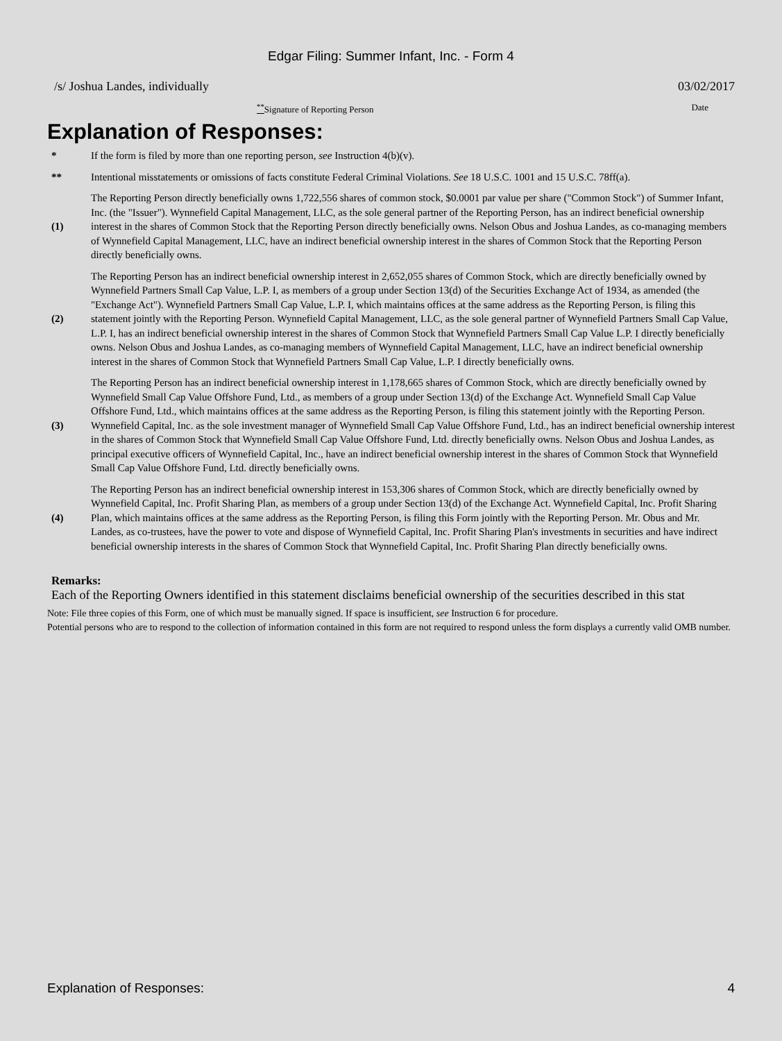Edgar Filing: Summer Infant, Inc. - Form 4
/s/ Joshua Landes, individually 03/02/2017
<sup>**</sup> Signature of Reporting Person Date
Explanation of Responses:
| * | If the form is filed by more than one reporting person, see Instruction 4(b)(v). |
| ** | Intentional misstatements or omissions of facts constitute Federal Criminal Violations. See 18 U.S.C. 1001 and 15 U.S.C. 78ff(a). |
| (1) | The Reporting Person directly beneficially owns 1,722,556 shares of common stock, $0.0001 par value per share ("Common Stock") of Summer Infant, Inc. (the "Issuer"). Wynnefield Capital Management, LLC, as the sole general partner of the Reporting Person, has an indirect beneficial ownership interest in the shares of Common Stock that the Reporting Person directly beneficially owns. Nelson Obus and Joshua Landes, as co-managing members of Wynnefield Capital Management, LLC, have an indirect beneficial ownership interest in the shares of Common Stock that the Reporting Person directly beneficially owns. |
| (2) | The Reporting Person has an indirect beneficial ownership interest in 2,652,055 shares of Common Stock, which are directly beneficially owned by Wynnefield Partners Small Cap Value, L.P. I, as members of a group under Section 13(d) of the Securities Exchange Act of 1934, as amended (the "Exchange Act"). Wynnefield Partners Small Cap Value, L.P. I, which maintains offices at the same address as the Reporting Person, is filing this statement jointly with the Reporting Person. Wynnefield Capital Management, LLC, as the sole general partner of Wynnefield Partners Small Cap Value, L.P. I, has an indirect beneficial ownership interest in the shares of Common Stock that Wynnefield Partners Small Cap Value L.P. I directly beneficially owns. Nelson Obus and Joshua Landes, as co-managing members of Wynnefield Capital Management, LLC, have an indirect beneficial ownership interest in the shares of Common Stock that Wynnefield Partners Small Cap Value, L.P. I directly beneficially owns. |
| (3) | The Reporting Person has an indirect beneficial ownership interest in 1,178,665 shares of Common Stock, which are directly beneficially owned by Wynnefield Small Cap Value Offshore Fund, Ltd., as members of a group under Section 13(d) of the Exchange Act. Wynnefield Small Cap Value Offshore Fund, Ltd., which maintains offices at the same address as the Reporting Person, is filing this statement jointly with the Reporting Person. Wynnefield Capital, Inc. as the sole investment manager of Wynnefield Small Cap Value Offshore Fund, Ltd., has an indirect beneficial ownership interest in the shares of Common Stock that Wynnefield Small Cap Value Offshore Fund, Ltd. directly beneficially owns. Nelson Obus and Joshua Landes, as principal executive officers of Wynnefield Capital, Inc., have an indirect beneficial ownership interest in the shares of Common Stock that Wynnefield Small Cap Value Offshore Fund, Ltd. directly beneficially owns. |
| (4) | The Reporting Person has an indirect beneficial ownership interest in 153,306 shares of Common Stock, which are directly beneficially owned by Wynnefield Capital, Inc. Profit Sharing Plan, as members of a group under Section 13(d) of the Exchange Act. Wynnefield Capital, Inc. Profit Sharing Plan, which maintains offices at the same address as the Reporting Person, is filing this Form jointly with the Reporting Person. Mr. Obus and Mr. Landes, as co-trustees, have the power to vote and dispose of Wynnefield Capital, Inc. Profit Sharing Plan's investments in securities and have indirect beneficial ownership interests in the shares of Common Stock that Wynnefield Capital, Inc. Profit Sharing Plan directly beneficially owns. |
Remarks:
Each of the Reporting Owners identified in this statement disclaims beneficial ownership of the securities described in this stat
Note: File three copies of this Form, one of which must be manually signed. If space is insufficient, see Instruction 6 for procedure.
Potential persons who are to respond to the collection of information contained in this form are not required to respond unless the form displays a currently valid OMB number.
Explanation of Responses: 4